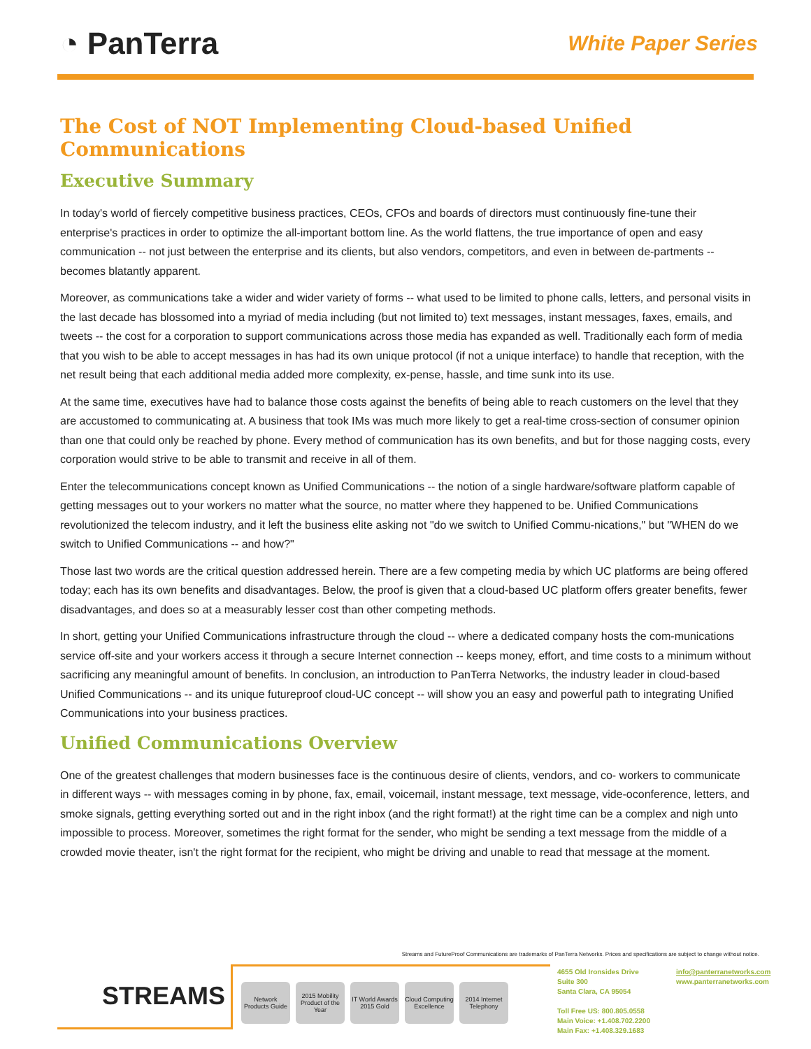◔ PanTerra
White Paper Series
The Cost of NOT Implementing Cloud-based Unified Communications
Executive Summary
In today's world of fiercely competitive business practices, CEOs, CFOs and boards of directors must continuously fine-tune their enterprise's practices in order to optimize the all-important bottom line. As the world flattens, the true importance of open and easy communication -- not just between the enterprise and its clients, but also vendors, competitors, and even in between de-partments -- becomes blatantly apparent.
Moreover, as communications take a wider and wider variety of forms -- what used to be limited to phone calls, letters, and personal visits in the last decade has blossomed into a myriad of media including (but not limited to) text messages, instant messages, faxes, emails, and tweets -- the cost for a corporation to support communications across those media has expanded as well. Traditionally each form of media that you wish to be able to accept messages in has had its own unique protocol (if not a unique interface) to handle that reception, with the net result being that each additional media added more complexity, ex-pense, hassle, and time sunk into its use.
At the same time, executives have had to balance those costs against the benefits of being able to reach customers on the level that they are accustomed to communicating at. A business that took IMs was much more likely to get a real-time cross-section of consumer opinion than one that could only be reached by phone. Every method of communication has its own benefits, and but for those nagging costs, every corporation would strive to be able to transmit and receive in all of them.
Enter the telecommunications concept known as Unified Communications -- the notion of a single hardware/software platform capable of getting messages out to your workers no matter what the source, no matter where they happened to be. Unified Communications revolutionized the telecom industry, and it left the business elite asking not "do we switch to Unified Commu-nications," but "WHEN do we switch to Unified Communications -- and how?"
Those last two words are the critical question addressed herein. There are a few competing media by which UC platforms are being offered today; each has its own benefits and disadvantages. Below, the proof is given that a cloud-based UC platform offers greater benefits, fewer disadvantages, and does so at a measurably lesser cost than other competing methods.
In short, getting your Unified Communications infrastructure through the cloud -- where a dedicated company hosts the com-munications service off-site and your workers access it through a secure Internet connection -- keeps money, effort, and time costs to a minimum without sacrificing any meaningful amount of benefits. In conclusion, an introduction to PanTerra Networks, the industry leader in cloud-based Unified Communications -- and its unique futureproof cloud-UC concept -- will show you an easy and powerful path to integrating Unified Communications into your business practices.
Unified Communications Overview
One of the greatest challenges that modern businesses face is the continuous desire of clients, vendors, and co- workers to communicate in different ways -- with messages coming in by phone, fax, email, voicemail, instant message, text message, vide-oconference, letters, and smoke signals, getting everything sorted out and in the right inbox (and the right format!) at the right time can be a complex and nigh unto impossible to process. Moreover, sometimes the right format for the sender, who might be sending a text message from the middle of a crowded movie theater, isn't the right format for the recipient, who might be driving and unable to read that message at the moment.
Streams and FutureProof Communications are trademarks of PanTerra Networks. Prices and specifications are subject to change without notice.
STREAMS
Network Products Guide
2015 Mobility Product of the Year
IT World Awards 2015 Gold
Cloud Computing Excellence
2014 Internet Telephony
4655 Old Ironsides Drive
Suite 300
Santa Clara, CA 95054
Toll Free US: 800.805.0558
Main Voice: +1.408.702.2200
Main Fax: +1.408.329.1683
info@panterranetworks.com
www.panterranetworks.com